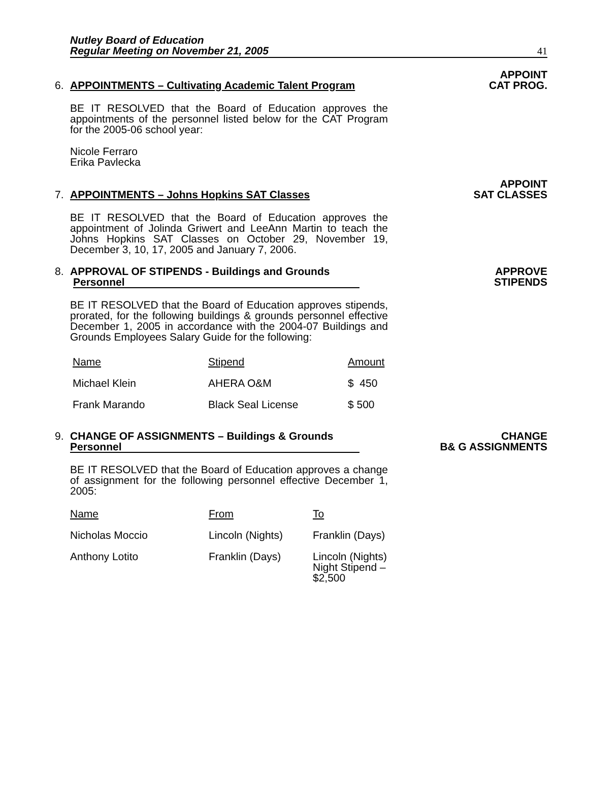Nutley Board of Education
Regular Meeting on November 21, 2005 41
6. APPOINTMENTS – Cultivating Academic Talent Program
APPOINT
CAT PROG.
BE IT RESOLVED that the Board of Education approves the appointments of the personnel listed below for the CAT Program for the 2005-06 school year:
Nicole Ferraro
Erika Pavlecka
7. APPOINTMENTS – Johns Hopkins SAT Classes
APPOINT
SAT CLASSES
BE IT RESOLVED that the Board of Education approves the appointment of Jolinda Griwert and LeeAnn Martin to teach the Johns Hopkins SAT Classes on October 29, November 19, December 3, 10, 17, 2005 and January 7, 2006.
8. APPROVAL OF STIPENDS - Buildings and Grounds
Personnel
APPROVE
STIPENDS
BE IT RESOLVED that the Board of Education approves stipends, prorated, for the following buildings & grounds personnel effective December 1, 2005 in accordance with the 2004-07 Buildings and Grounds Employees Salary Guide for the following:
| Name | Stipend | Amount |
| --- | --- | --- |
| Michael Klein | AHERA O&M | $ 450 |
| Frank Marando | Black Seal License | $ 500 |
9. CHANGE OF ASSIGNMENTS – Buildings & Grounds
Personnel
CHANGE
B& G ASSIGNMENTS
BE IT RESOLVED that the Board of Education approves a change of assignment for the following personnel effective December 1, 2005:
| Name | From | To |
| --- | --- | --- |
| Nicholas Moccio | Lincoln (Nights) | Franklin (Days) |
| Anthony Lotito | Franklin (Days) | Lincoln (Nights) Night Stipend – $2,500 |